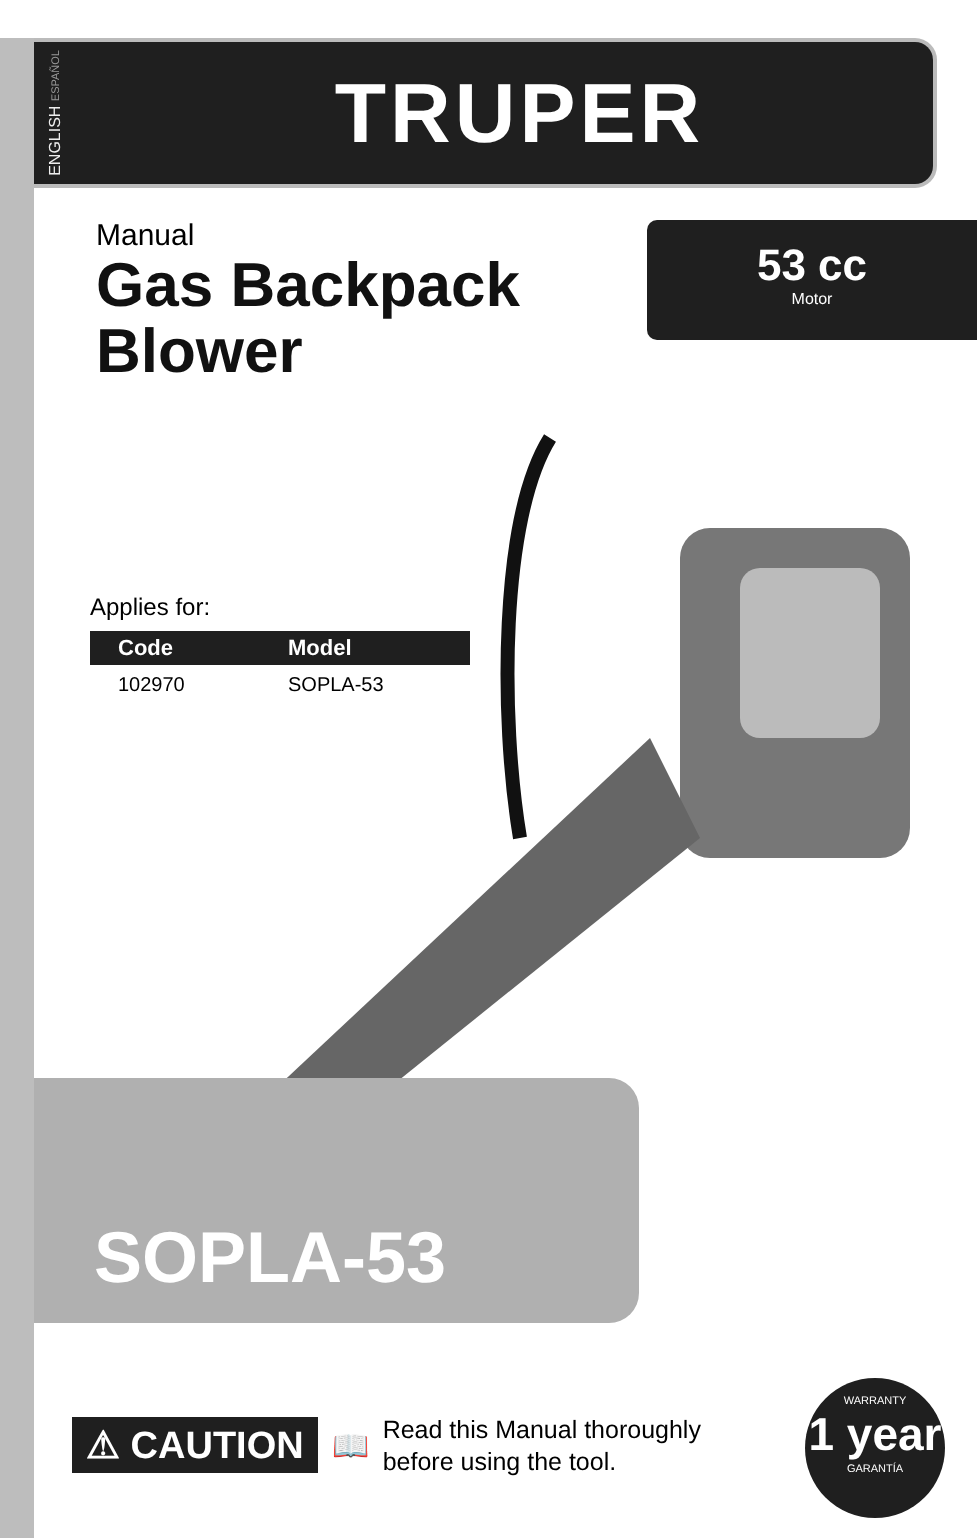ENGLISH ESPAÑOL
TRUPER
Manual
Gas Backpack
Blower
53 cc
Motor
Applies for:
| Code | Model |
| --- | --- |
| 102970 | SOPLA-53 |
SOPLA-53
⚠ CAUTION
📖
Read this Manual thoroughly
before using the tool.
WARRANTY
1 year
GARANTÍA